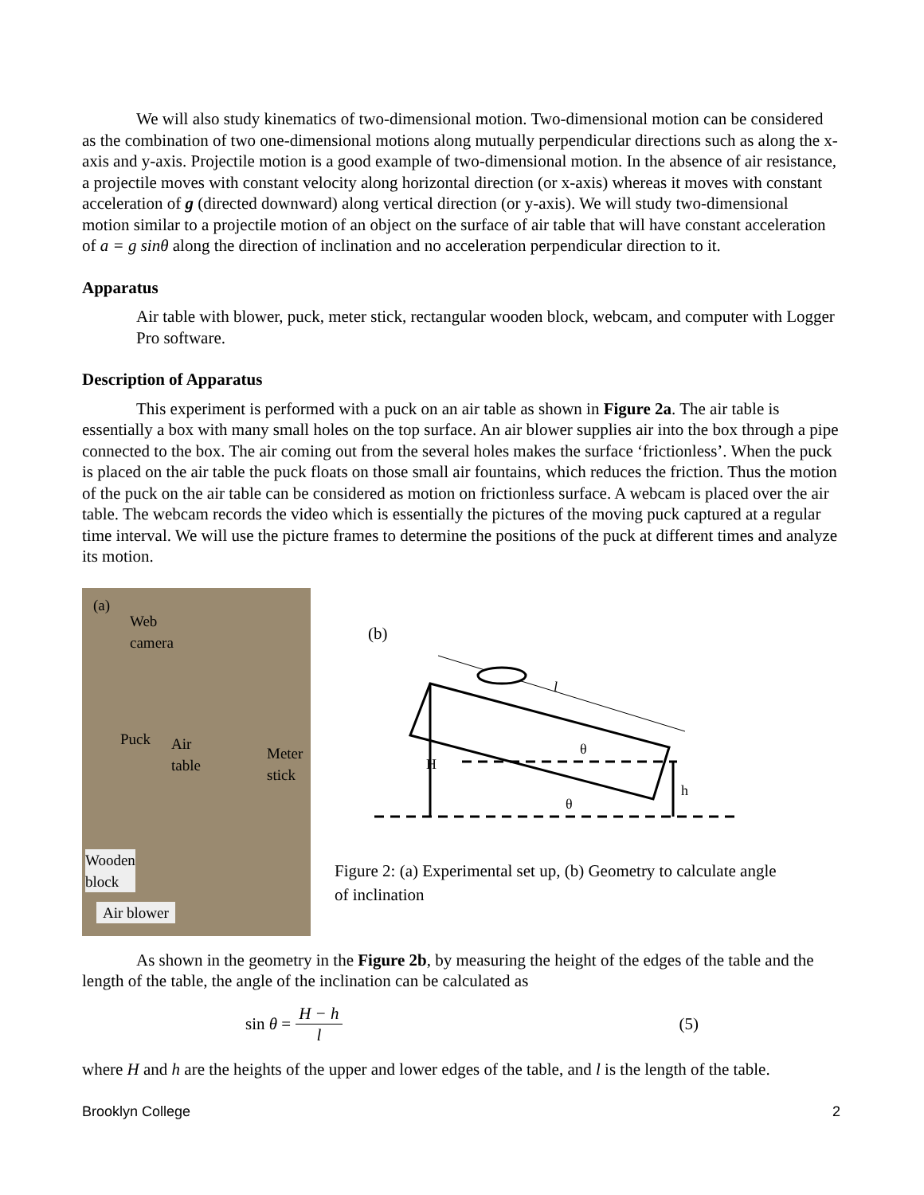We will also study kinematics of two-dimensional motion. Two-dimensional motion can be considered as the combination of two one-dimensional motions along mutually perpendicular directions such as along the x-axis and y-axis. Projectile motion is a good example of two-dimensional motion. In the absence of air resistance, a projectile moves with constant velocity along horizontal direction (or x-axis) whereas it moves with constant acceleration of g (directed downward) along vertical direction (or y-axis). We will study two-dimensional motion similar to a projectile motion of an object on the surface of air table that will have constant acceleration of a = g sinθ along the direction of inclination and no acceleration perpendicular direction to it.
Apparatus
Air table with blower, puck, meter stick, rectangular wooden block, webcam, and computer with Logger Pro software.
Description of Apparatus
This experiment is performed with a puck on an air table as shown in Figure 2a. The air table is essentially a box with many small holes on the top surface. An air blower supplies air into the box through a pipe connected to the box. The air coming out from the several holes makes the surface ‘frictionless’. When the puck is placed on the air table the puck floats on those small air fountains, which reduces the friction. Thus the motion of the puck on the air table can be considered as motion on frictionless surface. A webcam is placed over the air table. The webcam records the video which is essentially the pictures of the moving puck captured at a regular time interval. We will use the picture frames to determine the positions of the puck at different times and analyze its motion.
(a)
Web
camera
Puck Air
table Meter
stick
Wooden
block
Air blower
(b)
l
θ
θ
H
h
Figure 2: (a) Experimental set up, (b) Geometry to calculate angle of inclination
As shown in the geometry in the Figure 2b, by measuring the height of the edges of the table and the length of the table, the angle of the inclination can be calculated as
sin θ = H − h l (5)
where H and h are the heights of the upper and lower edges of the table, and l is the length of the table.
Brooklyn College 2